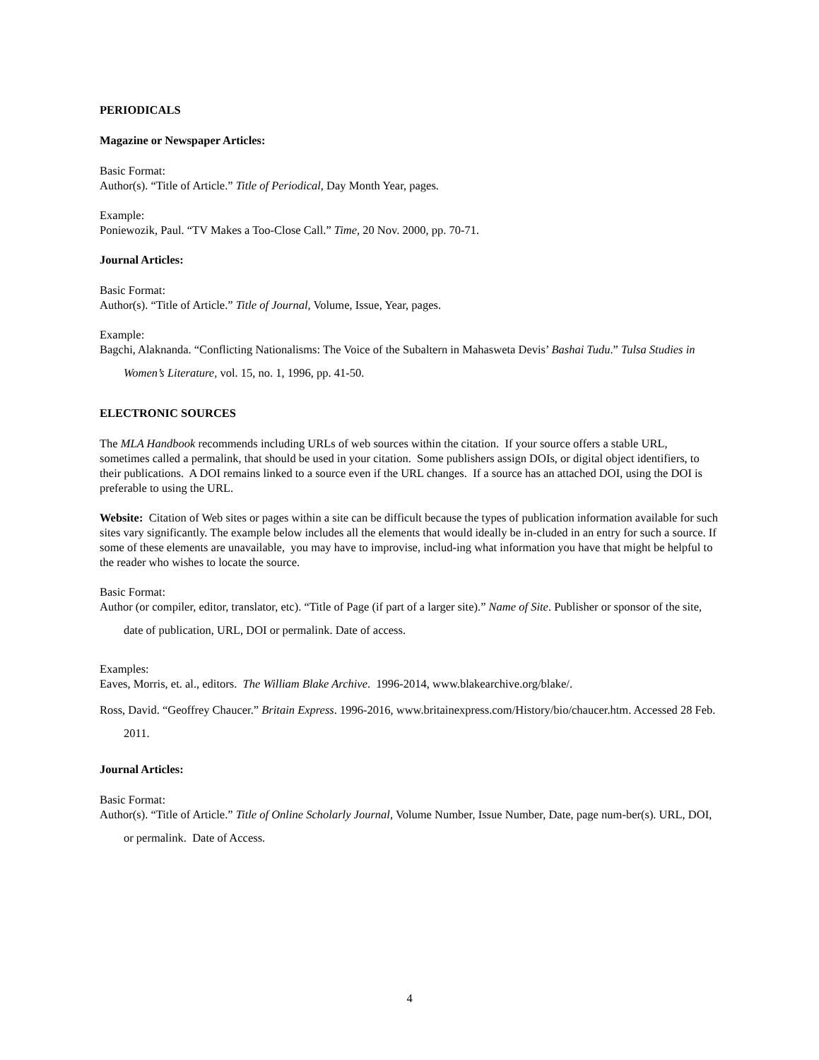PERIODICALS
Magazine or Newspaper Articles:
Basic Format:
Author(s). “Title of Article.” Title of Periodical, Day Month Year, pages.
Example:
Poniewozik, Paul. “TV Makes a Too-Close Call.” Time, 20 Nov. 2000, pp. 70-71.
Journal Articles:
Basic Format:
Author(s). “Title of Article.” Title of Journal, Volume, Issue, Year, pages.
Example:
Bagchi, Alaknanda. “Conflicting Nationalisms: The Voice of the Subaltern in Mahasweta Devis’ Bashai Tudu.” Tulsa Studies in Women’s Literature, vol. 15, no. 1, 1996, pp. 41-50.
ELECTRONIC SOURCES
The MLA Handbook recommends including URLs of web sources within the citation. If your source offers a stable URL, sometimes called a permalink, that should be used in your citation. Some publishers assign DOIs, or digital object identifiers, to their publications. A DOI remains linked to a source even if the URL changes. If a source has an attached DOI, using the DOI is preferable to using the URL.
Website: Citation of Web sites or pages within a site can be difficult because the types of publication information available for such sites vary significantly. The example below includes all the elements that would ideally be in-cluded in an entry for such a source. If some of these elements are unavailable, you may have to improvise, includ-ing what information you have that might be helpful to the reader who wishes to locate the source.
Basic Format:
Author (or compiler, editor, translator, etc). “Title of Page (if part of a larger site).” Name of Site. Publisher or sponsor of the site, date of publication, URL, DOI or permalink. Date of access.
Examples:
Eaves, Morris, et. al., editors. The William Blake Archive. 1996-2014, www.blakearchive.org/blake/.
Ross, David. “Geoffrey Chaucer.” Britain Express. 1996-2016, www.britainexpress.com/History/bio/chaucer.htm. Accessed 28 Feb. 2011.
Journal Articles:
Basic Format:
Author(s). “Title of Article.” Title of Online Scholarly Journal, Volume Number, Issue Number, Date, page num-ber(s). URL, DOI, or permalink. Date of Access.
4